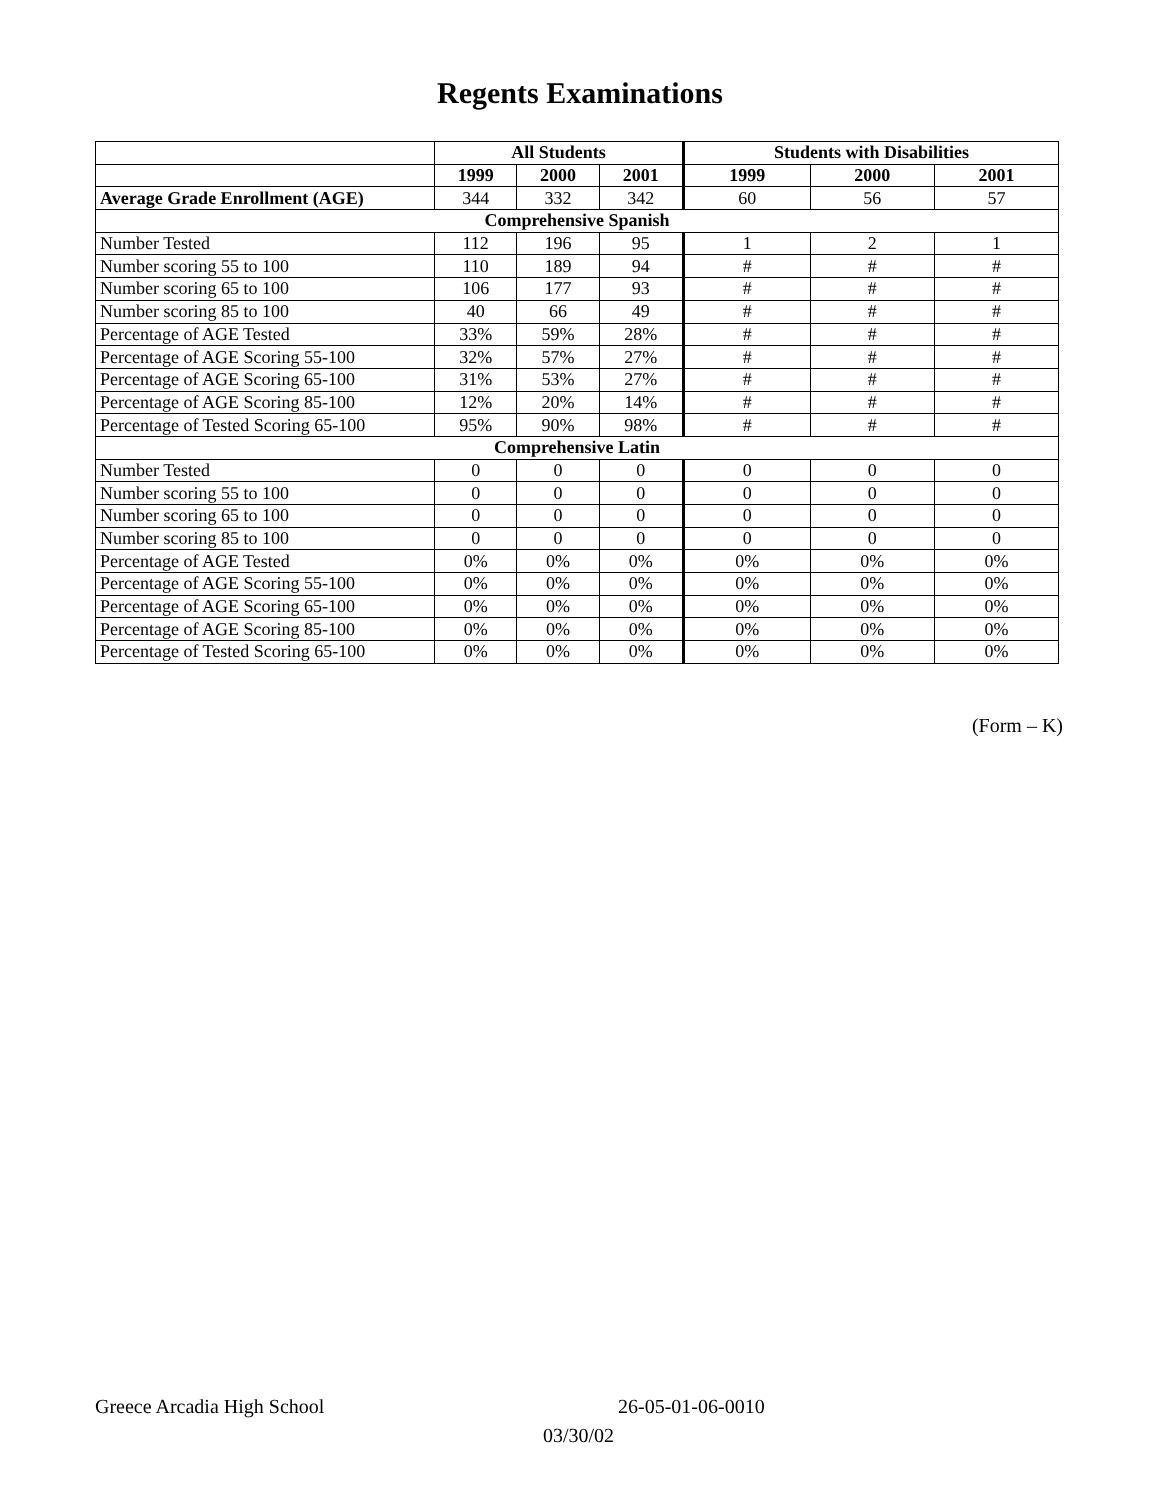Regents Examinations
| | All Students | | | Students with Disabilities | | |
| --- | --- | --- | --- | --- | --- | --- |
| | 1999 | 2000 | 2001 | 1999 | 2000 | 2001 |
| Average Grade Enrollment (AGE) | 344 | 332 | 342 | 60 | 56 | 57 |
| Comprehensive Spanish | | | | | | |
| Number Tested | 112 | 196 | 95 | 1 | 2 | 1 |
| Number scoring 55 to 100 | 110 | 189 | 94 | # | # | # |
| Number scoring 65 to 100 | 106 | 177 | 93 | # | # | # |
| Number scoring 85 to 100 | 40 | 66 | 49 | # | # | # |
| Percentage of AGE Tested | 33% | 59% | 28% | # | # | # |
| Percentage of AGE Scoring 55-100 | 32% | 57% | 27% | # | # | # |
| Percentage of AGE Scoring 65-100 | 31% | 53% | 27% | # | # | # |
| Percentage of AGE Scoring 85-100 | 12% | 20% | 14% | # | # | # |
| Percentage of Tested Scoring 65-100 | 95% | 90% | 98% | # | # | # |
| Comprehensive Latin | | | | | | |
| Number Tested | 0 | 0 | 0 | 0 | 0 | 0 |
| Number scoring 55 to 100 | 0 | 0 | 0 | 0 | 0 | 0 |
| Number scoring 65 to 100 | 0 | 0 | 0 | 0 | 0 | 0 |
| Number scoring 85 to 100 | 0 | 0 | 0 | 0 | 0 | 0 |
| Percentage of AGE Tested | 0% | 0% | 0% | 0% | 0% | 0% |
| Percentage of AGE Scoring 55-100 | 0% | 0% | 0% | 0% | 0% | 0% |
| Percentage of AGE Scoring 65-100 | 0% | 0% | 0% | 0% | 0% | 0% |
| Percentage of AGE Scoring 85-100 | 0% | 0% | 0% | 0% | 0% | 0% |
| Percentage of Tested Scoring 65-100 | 0% | 0% | 0% | 0% | 0% | 0% |
(Form – K)
Greece Arcadia High School 26-05-01-06-0010
03/30/02